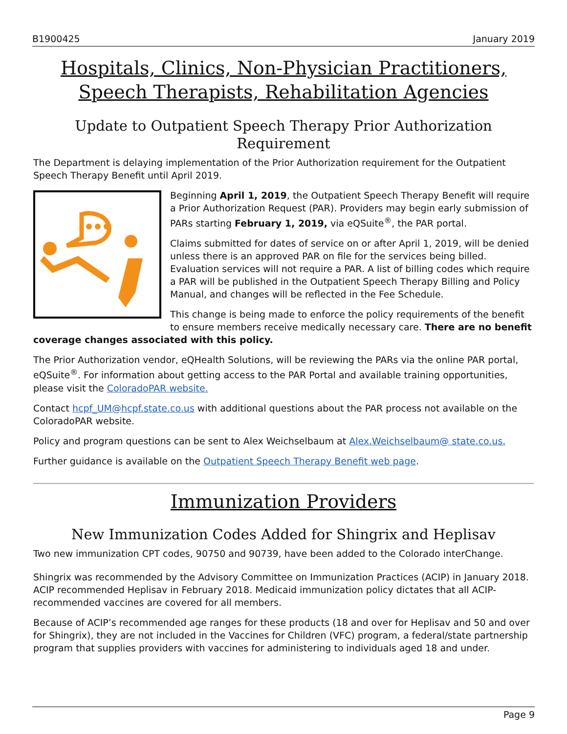B1900425 January 2019
Hospitals, Clinics, Non-Physician Practitioners, Speech Therapists, Rehabilitation Agencies
Update to Outpatient Speech Therapy Prior Authorization Requirement
The Department is delaying implementation of the Prior Authorization requirement for the Outpatient Speech Therapy Benefit until April 2019.
Beginning April 1, 2019, the Outpatient Speech Therapy Benefit will require a Prior Authorization Request (PAR). Providers may begin early submission of PARs starting February 1, 2019, via eQSuite<sup>®</sup>, the PAR portal.
Claims submitted for dates of service on or after April 1, 2019, will be denied unless there is an approved PAR on file for the services being billed. Evaluation services will not require a PAR. A list of billing codes which require a PAR will be published in the Outpatient Speech Therapy Billing and Policy Manual, and changes will be reflected in the Fee Schedule.
This change is being made to enforce the policy requirements of the benefit to ensure members receive medically necessary care. There are no benefit coverage changes associated with this policy.
The Prior Authorization vendor, eQHealth Solutions, will be reviewing the PARs via the online PAR portal, eQSuite<sup>®</sup>. For information about getting access to the PAR Portal and available training opportunities, please visit the ColoradoPAR website.
Contact hcpf_UM@hcpf.state.co.us with additional questions about the PAR process not available on the ColoradoPAR website.
Policy and program questions can be sent to Alex Weichselbaum at Alex.Weichselbaum@ state.co.us.
Further guidance is available on the Outpatient Speech Therapy Benefit web page.
Immunization Providers
New Immunization Codes Added for Shingrix and Heplisav
Two new immunization CPT codes, 90750 and 90739, have been added to the Colorado interChange.
Shingrix was recommended by the Advisory Committee on Immunization Practices (ACIP) in January 2018. ACIP recommended Heplisav in February 2018. Medicaid immunization policy dictates that all ACIP-recommended vaccines are covered for all members.
Because of ACIP’s recommended age ranges for these products (18 and over for Heplisav and 50 and over for Shingrix), they are not included in the Vaccines for Children (VFC) program, a federal/state partnership program that supplies providers with vaccines for administering to individuals aged 18 and under.
Page 9